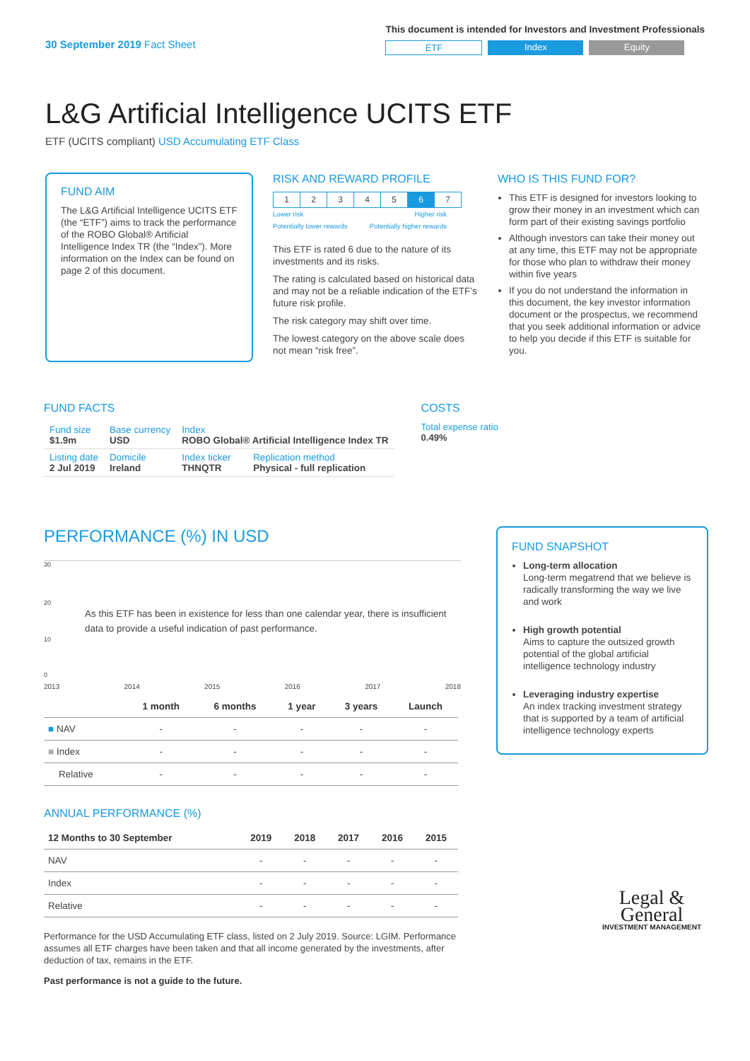30 September 2019 Fact Sheet
This document is intended for Investors and Investment Professionals
ETF Index Equity
L&G Artificial Intelligence UCITS ETF
ETF (UCITS compliant) USD Accumulating ETF Class
FUND AIM
The L&G Artificial Intelligence UCITS ETF (the “ETF”) aims to track the performance of the ROBO Global® Artificial Intelligence Index TR (the “Index”). More information on the Index can be found on page 2 of this document.
RISK AND REWARD PROFILE
| 1 | 2 | 3 | 4 | 5 | 6 | 7 |
Lower risk
Potentially lower rewards Higher risk
Potentially higher rewards
This ETF is rated 6 due to the nature of its investments and its risks.
The rating is calculated based on historical data and may not be a reliable indication of the ETF’s future risk profile.
The risk category may shift over time.
The lowest category on the above scale does not mean “risk free”.
WHO IS THIS FUND FOR?
This ETF is designed for investors looking to grow their money in an investment which can form part of their existing savings portfolio
Although investors can take their money out at any time, this ETF may not be appropriate for those who plan to withdraw their money within five years
If you do not understand the information in this document, the key investor information document or the prospectus, we recommend that you seek additional information or advice to help you decide if this ETF is suitable for you.
FUND FACTS
| Fund size $1.9m | Base currency USD | Index ROBO Global® Artificial Intelligence Index TR | |
| Listing date 2 Jul 2019 | Domicile Ireland | Index ticker THNQTR | Replication method Physical - full replication |
COSTS
Total expense ratio
0.49%
PERFORMANCE (%) IN USD
30
20
As this ETF has been in existence for less than one calendar year, there is insufficient data to provide a useful indication of past performance.
10
0
2013 2014 2015 2016 2017 2018
| | 1 month | 6 months | 1 year | 3 years | Launch |
| --- | --- | --- | --- | --- | --- |
| ■ NAV | - | - | - | - | - |
| ■ Index | - | - | - | - | - |
| Relative | - | - | - | - | - |
ANNUAL PERFORMANCE (%)
| 12 Months to 30 September | 2019 | 2018 | 2017 | 2016 | 2015 |
| --- | --- | --- | --- | --- | --- |
| NAV | - | - | - | - | - |
| Index | - | - | - | - | - |
| Relative | - | - | - | - | - |
Performance for the USD Accumulating ETF class, listed on 2 July 2019. Source: LGIM. Performance assumes all ETF charges have been taken and that all income generated by the investments, after deduction of tax, remains in the ETF.
Past performance is not a guide to the future.
FUND SNAPSHOT
Long-term allocation
Long-term megatrend that we believe is radically transforming the way we live and work
High growth potential
Aims to capture the outsized growth potential of the global artificial intelligence technology industry
Leveraging industry expertise
An index tracking investment strategy that is supported by a team of artificial intelligence technology experts
Legal &
General
INVESTMENT MANAGEMENT